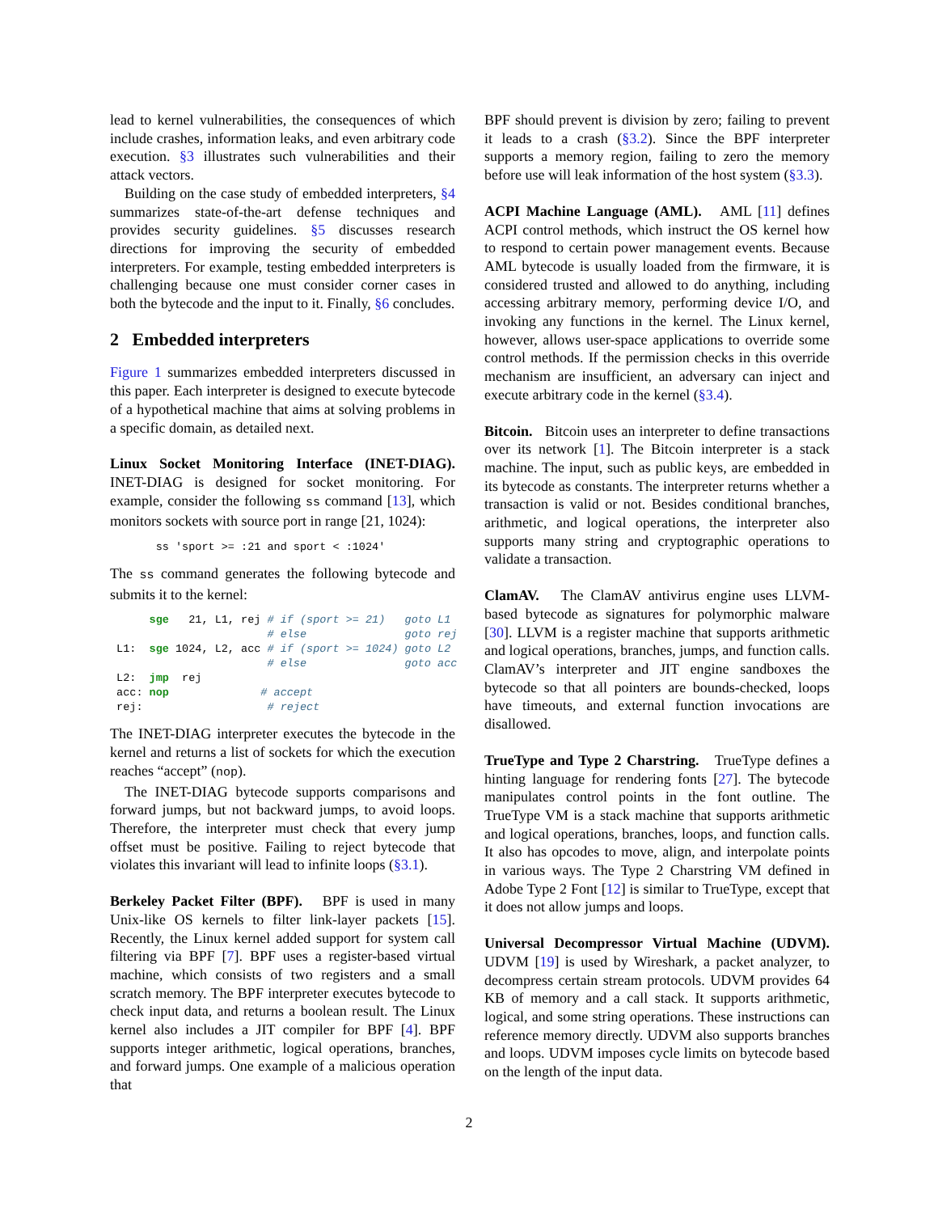lead to kernel vulnerabilities, the consequences of which include crashes, information leaks, and even arbitrary code execution. §3 illustrates such vulnerabilities and their attack vectors.
Building on the case study of embedded interpreters, §4 summarizes state-of-the-art defense techniques and provides security guidelines. §5 discusses research directions for improving the security of embedded interpreters. For example, testing embedded interpreters is challenging because one must consider corner cases in both the bytecode and the input to it. Finally, §6 concludes.
2 Embedded interpreters
Figure 1 summarizes embedded interpreters discussed in this paper. Each interpreter is designed to execute bytecode of a hypothetical machine that aims at solving problems in a specific domain, as detailed next.
Linux Socket Monitoring Interface (INET-DIAG). INET-DIAG is designed for socket monitoring. For example, consider the following ss command [13], which monitors sockets with source port in range [21, 1024):
       ss 'sport >= :21 and sport < :1024'
The ss command generates the following bytecode and submits it to the kernel:
      sge   21, L1, rej # if (sport >= 21)   goto L1
                        # else               goto rej
 L1:  sge 1024, L2, acc # if (sport >= 1024) goto L2
                        # else               goto acc
 L2:  jmp  rej
 acc: nop              # accept
 rej:                   # reject
The INET-DIAG interpreter executes the bytecode in the kernel and returns a list of sockets for which the execution reaches “accept” (nop).
The INET-DIAG bytecode supports comparisons and forward jumps, but not backward jumps, to avoid loops. Therefore, the interpreter must check that every jump offset must be positive. Failing to reject bytecode that violates this invariant will lead to infinite loops (§3.1).
Berkeley Packet Filter (BPF). BPF is used in many Unix-like OS kernels to filter link-layer packets [15]. Recently, the Linux kernel added support for system call filtering via BPF [7]. BPF uses a register-based virtual machine, which consists of two registers and a small scratch memory. The BPF interpreter executes bytecode to check input data, and returns a boolean result. The Linux kernel also includes a JIT compiler for BPF [4]. BPF supports integer arithmetic, logical operations, branches, and forward jumps. One example of a malicious operation that
BPF should prevent is division by zero; failing to prevent it leads to a crash (§3.2). Since the BPF interpreter supports a memory region, failing to zero the memory before use will leak information of the host system (§3.3).
ACPI Machine Language (AML). AML [11] defines ACPI control methods, which instruct the OS kernel how to respond to certain power management events. Because AML bytecode is usually loaded from the firmware, it is considered trusted and allowed to do anything, including accessing arbitrary memory, performing device I/O, and invoking any functions in the kernel. The Linux kernel, however, allows user-space applications to override some control methods. If the permission checks in this override mechanism are insufficient, an adversary can inject and execute arbitrary code in the kernel (§3.4).
Bitcoin. Bitcoin uses an interpreter to define transactions over its network [1]. The Bitcoin interpreter is a stack machine. The input, such as public keys, are embedded in its bytecode as constants. The interpreter returns whether a transaction is valid or not. Besides conditional branches, arithmetic, and logical operations, the interpreter also supports many string and cryptographic operations to validate a transaction.
ClamAV. The ClamAV antivirus engine uses LLVM-based bytecode as signatures for polymorphic malware [30]. LLVM is a register machine that supports arithmetic and logical operations, branches, jumps, and function calls. ClamAV’s interpreter and JIT engine sandboxes the bytecode so that all pointers are bounds-checked, loops have timeouts, and external function invocations are disallowed.
TrueType and Type 2 Charstring. TrueType defines a hinting language for rendering fonts [27]. The bytecode manipulates control points in the font outline. The TrueType VM is a stack machine that supports arithmetic and logical operations, branches, loops, and function calls. It also has opcodes to move, align, and interpolate points in various ways. The Type 2 Charstring VM defined in Adobe Type 2 Font [12] is similar to TrueType, except that it does not allow jumps and loops.
Universal Decompressor Virtual Machine (UDVM). UDVM [19] is used by Wireshark, a packet analyzer, to decompress certain stream protocols. UDVM provides 64 KB of memory and a call stack. It supports arithmetic, logical, and some string operations. These instructions can reference memory directly. UDVM also supports branches and loops. UDVM imposes cycle limits on bytecode based on the length of the input data.
2